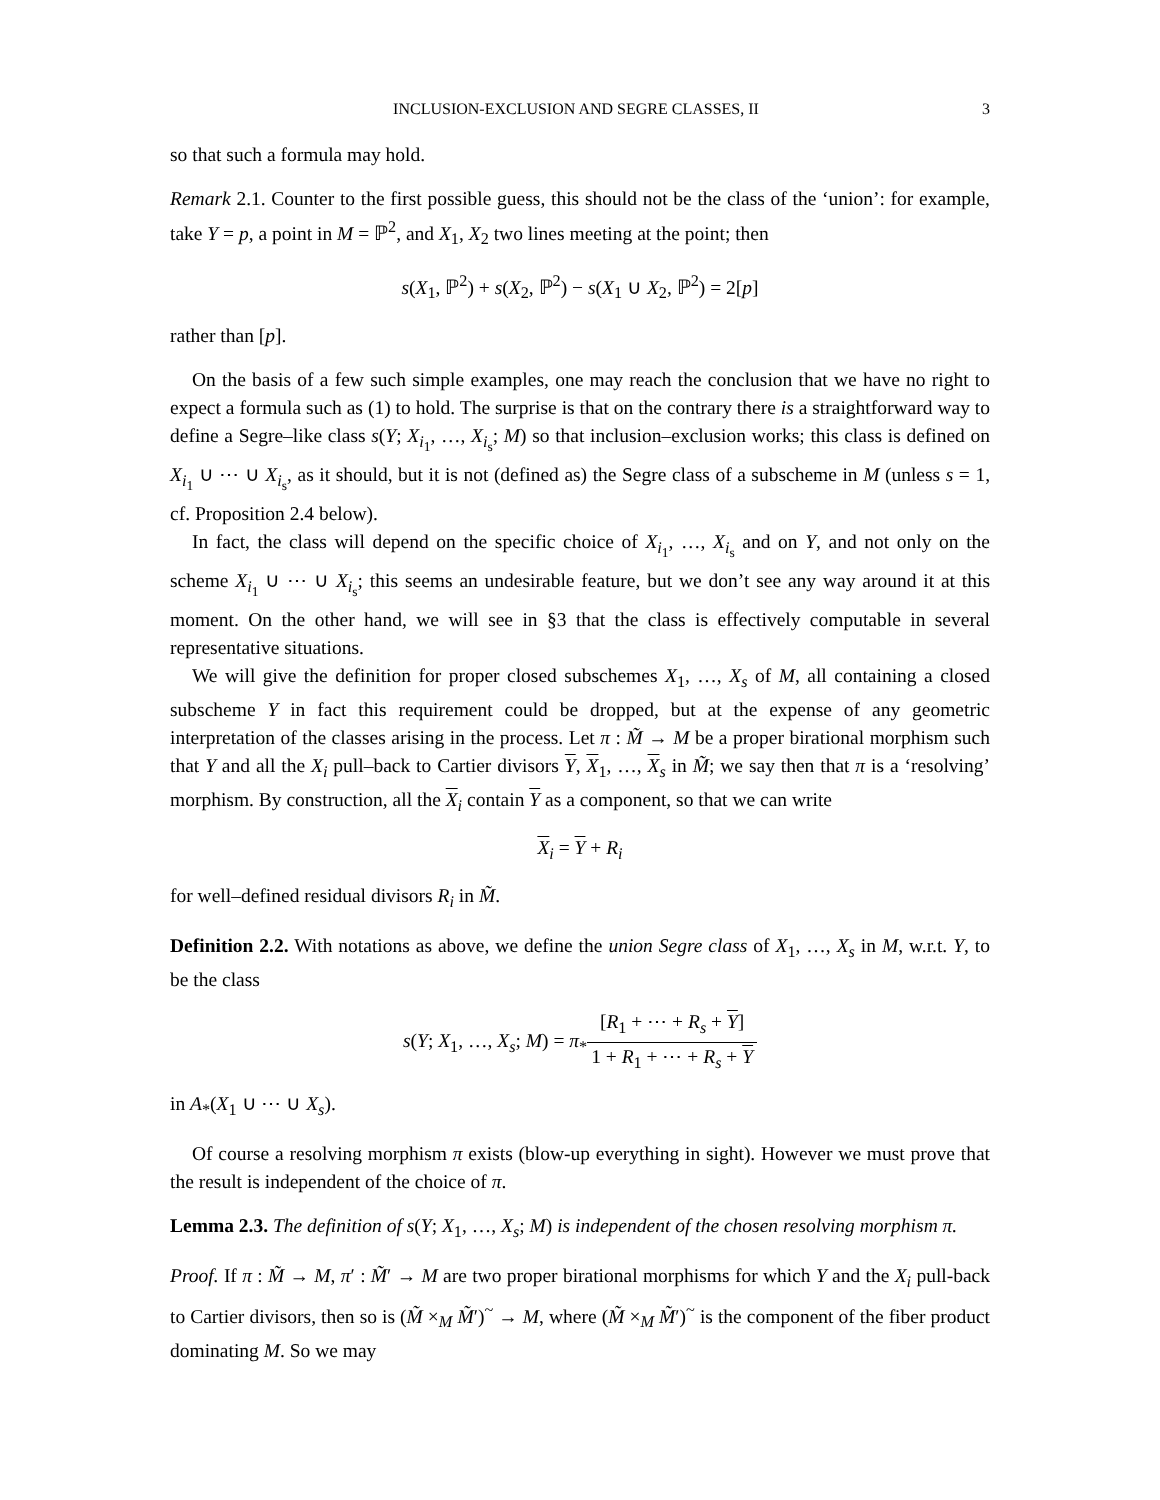INCLUSION-EXCLUSION AND SEGRE CLASSES, II 3
so that such a formula may hold.
Remark 2.1. Counter to the first possible guess, this should not be the class of the ‘union’: for example, take Y = p, a point in M = ℙ<sup>2</sup>, and X<sub>1</sub>, X<sub>2</sub> two lines meeting at the point; then
s(X<sub>1</sub>, ℙ<sup>2</sup>) + s(X<sub>2</sub>, ℙ<sup>2</sup>) − s(X<sub>1</sub> ∪ X<sub>2</sub>, ℙ<sup>2</sup>) = 2[p]
rather than [p].
On the basis of a few such simple examples, one may reach the conclusion that we have no right to expect a formula such as (1) to hold. The surprise is that on the contrary there is a straightforward way to define a Segre–like class s(Y; X<sub>i<sub>1</sub></sub>, …, X<sub>i<sub>s</sub></sub>; M) so that inclusion–exclusion works; this class is defined on X<sub>i<sub>1</sub></sub> ∪ ⋯ ∪ X<sub>i<sub>s</sub></sub>, as it should, but it is not (defined as) the Segre class of a subscheme in M (unless s = 1, cf. Proposition 2.4 below).
In fact, the class will depend on the specific choice of X<sub>i<sub>1</sub></sub>, …, X<sub>i<sub>s</sub></sub> and on Y, and not only on the scheme X<sub>i<sub>1</sub></sub> ∪ ⋯ ∪ X<sub>i<sub>s</sub></sub>; this seems an undesirable feature, but we don’t see any way around it at this moment. On the other hand, we will see in §3 that the class is effectively computable in several representative situations.
We will give the definition for proper closed subschemes X<sub>1</sub>, …, X<sub>s</sub> of M, all containing a closed subscheme Y in fact this requirement could be dropped, but at the expense of any geometric interpretation of the classes arising in the process. Let π : M̃ → M be a proper birational morphism such that Y and all the X<sub>i</sub> pull–back to Cartier divisors Y, X<sub>1</sub>, …, X<sub>s</sub> in M̃; we say then that π is a ‘resolving’ morphism. By construction, all the X<sub>i</sub> contain Y as a component, so that we can write
X<sub>i</sub> = Y + R<sub>i</sub>
for well–defined residual divisors R<sub>i</sub> in M̃.
Definition 2.2. With notations as above, we define the union Segre class of X<sub>1</sub>, …, X<sub>s</sub> in M, w.r.t. Y, to be the class
s(Y; X<sub>1</sub>, …, X<sub>s</sub>; M) = π<sub>*</sub>[R<sub>1</sub> + ⋯ + R<sub>s</sub> + Y] 1 + R<sub>1</sub> + ⋯ + R<sub>s</sub> + Y
in A<sub>*</sub>(X<sub>1</sub> ∪ ⋯ ∪ X<sub>s</sub>).
Of course a resolving morphism π exists (blow-up everything in sight). However we must prove that the result is independent of the choice of π.
Lemma 2.3. The definition of s(Y; X<sub>1</sub>, …, X<sub>s</sub>; M) is independent of the chosen resolving morphism π.
Proof. If π : M̃ → M, π′ : M̃′ → M are two proper birational morphisms for which Y and the X<sub>i</sub> pull-back to Cartier divisors, then so is (M̃ ×<sub>M</sub> M̃′)<sup>~</sup> → M, where (M̃ ×<sub>M</sub> M̃′)<sup>~</sup> is the component of the fiber product dominating M. So we may